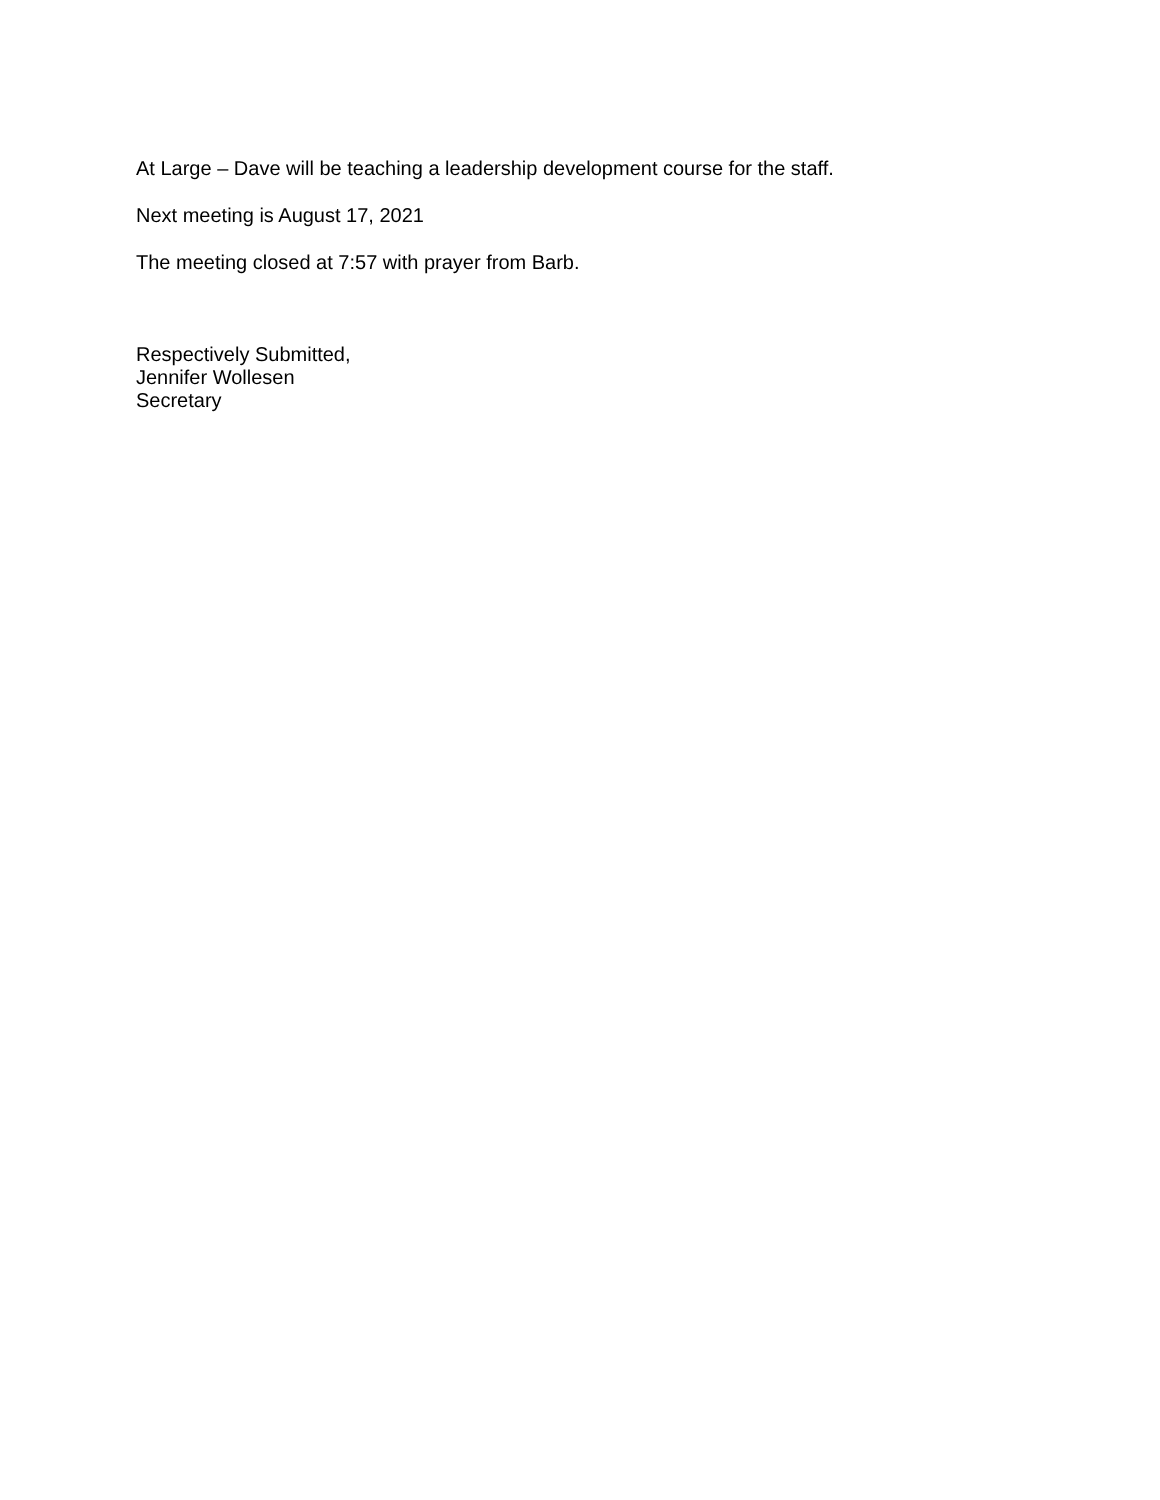At Large – Dave will be teaching a leadership development course for the staff.
Next meeting is August 17, 2021
The meeting closed at 7:57 with prayer from Barb.
Respectively Submitted,
Jennifer Wollesen
Secretary